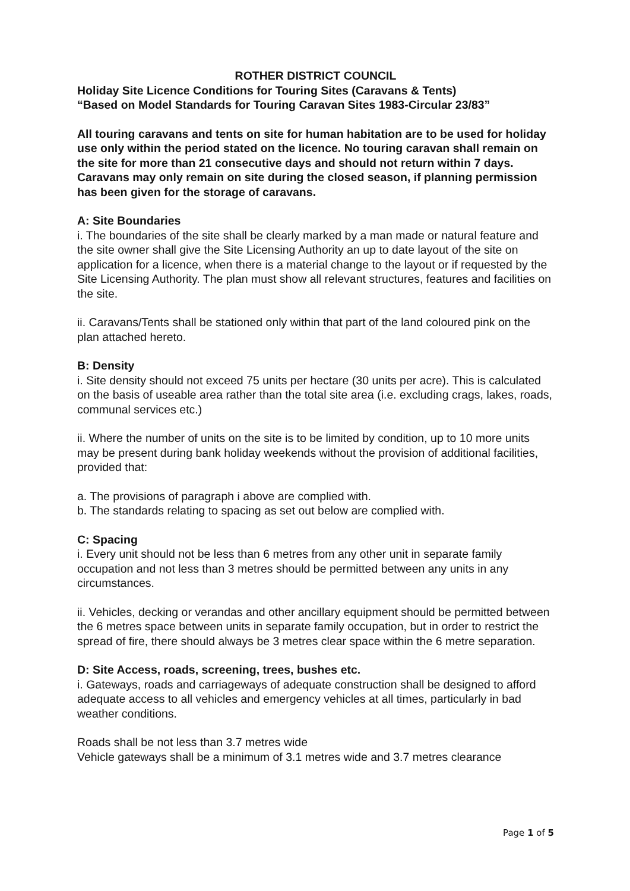ROTHER DISTRICT COUNCIL
Holiday Site Licence Conditions for Touring Sites (Caravans & Tents)
“Based on Model Standards for Touring Caravan Sites 1983-Circular 23/83”
All touring caravans and tents on site for human habitation are to be used for holiday use only within the period stated on the licence. No touring caravan shall remain on the site for more than 21 consecutive days and should not return within 7 days. Caravans may only remain on site during the closed season, if planning permission has been given for the storage of caravans.
A: Site Boundaries
i. The boundaries of the site shall be clearly marked by a man made or natural feature and the site owner shall give the Site Licensing Authority an up to date layout of the site on application for a licence, when there is a material change to the layout or if requested by the Site Licensing Authority. The plan must show all relevant structures, features and facilities on the site.
ii. Caravans/Tents shall be stationed only within that part of the land coloured pink on the plan attached hereto.
B: Density
i. Site density should not exceed 75 units per hectare (30 units per acre). This is calculated on the basis of useable area rather than the total site area (i.e. excluding crags, lakes, roads, communal services etc.)
ii. Where the number of units on the site is to be limited by condition, up to 10 more units may be present during bank holiday weekends without the provision of additional facilities, provided that:
a. The provisions of paragraph i above are complied with.
b. The standards relating to spacing as set out below are complied with.
C: Spacing
i. Every unit should not be less than 6 metres from any other unit in separate family occupation and not less than 3 metres should be permitted between any units in any circumstances.
ii. Vehicles, decking or verandas and other ancillary equipment should be permitted between the 6 metres space between units in separate family occupation, but in order to restrict the spread of fire, there should always be 3 metres clear space within the 6 metre separation.
D: Site Access, roads, screening, trees, bushes etc.
i. Gateways, roads and carriageways of adequate construction shall be designed to afford adequate access to all vehicles and emergency vehicles at all times, particularly in bad weather conditions.
Roads shall be not less than 3.7 metres wide
Vehicle gateways shall be a minimum of 3.1 metres wide and 3.7 metres clearance
Page 1 of 5